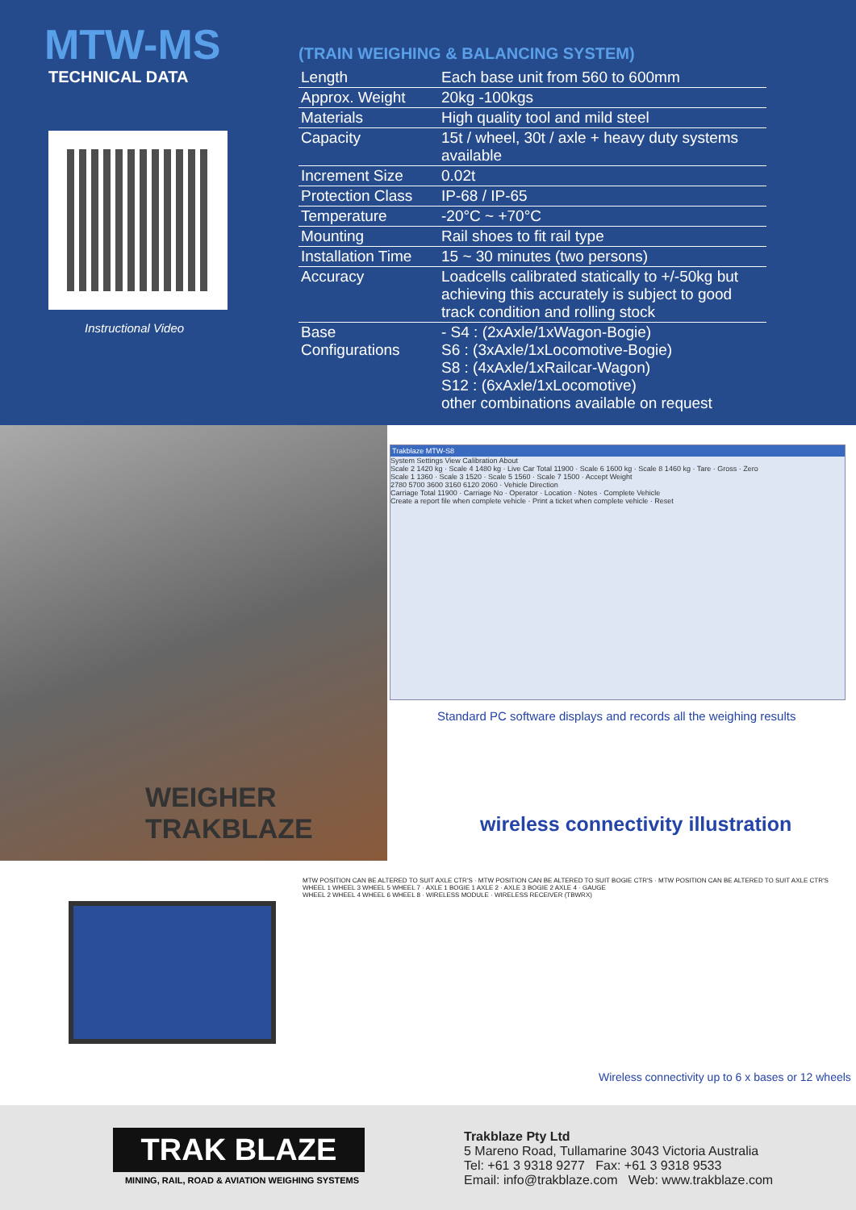MTW-MS
TECHNICAL DATA
Instructional Video
(TRAIN WEIGHING & BALANCING SYSTEM)
| Length | Each base unit from 560 to 600mm |
| Approx. Weight | 20kg -100kgs |
| Materials | High quality tool and mild steel |
| Capacity | 15t / wheel, 30t / axle + heavy duty systems available |
| Increment Size | 0.02t |
| Protection Class | IP-68 / IP-65 |
| Temperature | -20°C ~ +70°C |
| Mounting | Rail shoes to fit rail type |
| Installation Time | 15 ~ 30 minutes (two persons) |
| Accuracy | Loadcells calibrated statically to +/-50kg but achieving this accurately is subject to good track condition and rolling stock |
| Base Configurations | - S4 : (2xAxle/1xWagon-Bogie) S6 : (3xAxle/1xLocomotive-Bogie) S8 : (4xAxle/1xRailcar-Wagon) S12 : (6xAxle/1xLocomotive) other combinations available on request |
WEIGHER
TRAKBLAZE
Trakblaze MTW-S8
System Settings View Calibration About
Scale 2 1420 kg · Scale 4 1480 kg · Live Car Total 11900 · Scale 6 1600 kg · Scale 8 1460 kg · Tare · Gross · Zero
Scale 1 1360 · Scale 3 1520 · Scale 5 1560 · Scale 7 1500 · Accept Weight
2780 5700 3600 3160 6120 2060 · Vehicle Direction
Carriage Total 11900 · Carriage No · Operator · Location · Notes · Complete Vehicle
Create a report file when complete vehicle · Print a ticket when complete vehicle · Reset
Standard PC software displays and records all the weighing results
wireless connectivity illustration
MTW POSITION CAN BE ALTERED TO SUIT AXLE CTR'S · MTW POSITION CAN BE ALTERED TO SUIT BOGIE CTR'S · MTW POSITION CAN BE ALTERED TO SUIT AXLE CTR'S
WHEEL 1 WHEEL 3 WHEEL 5 WHEEL 7 · AXLE 1 BOGIE 1 AXLE 2 · AXLE 3 BOGIE 2 AXLE 4 · GAUGE
WHEEL 2 WHEEL 4 WHEEL 6 WHEEL 8 · WIRELESS MODULE · WIRELESS RECEIVER (TBWRX)
Wireless connectivity up to 6 x bases or 12 wheels
TRAK BLAZE
MINING, RAIL, ROAD & AVIATION WEIGHING SYSTEMS
Trakblaze Pty Ltd
5 Mareno Road, Tullamarine 3043 Victoria Australia
Tel: +61 3 9318 9277 Fax: +61 3 9318 9533
Email: info@trakblaze.com Web: www.trakblaze.com